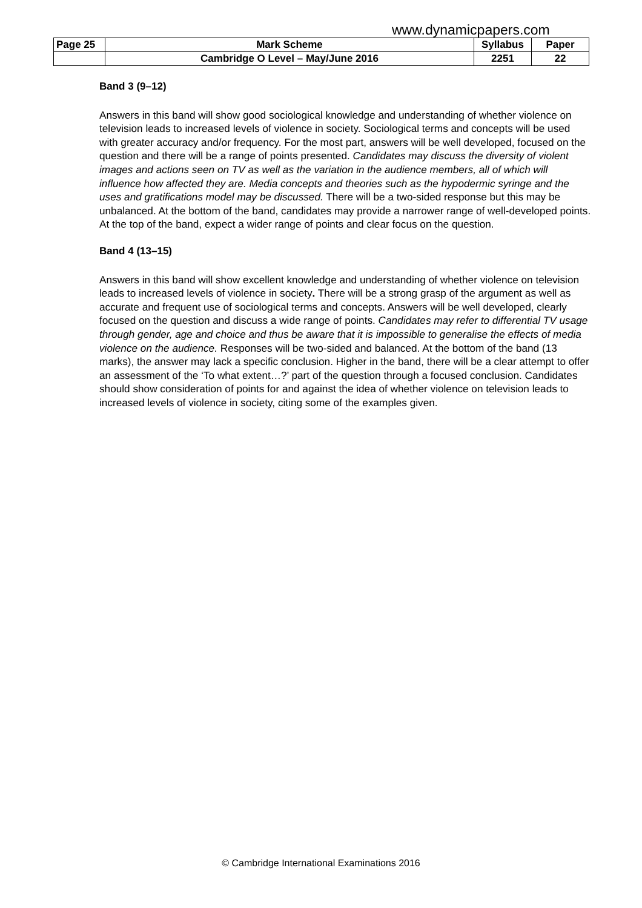www.dynamicpapers.com
| Page 25 | Mark Scheme | Syllabus | Paper |
| | Cambridge O Level – May/June 2016 | 2251 | 22 |
Band 3 (9–12)
Answers in this band will show good sociological knowledge and understanding of whether violence on television leads to increased levels of violence in society. Sociological terms and concepts will be used with greater accuracy and/or frequency. For the most part, answers will be well developed, focused on the question and there will be a range of points presented. Candidates may discuss the diversity of violent images and actions seen on TV as well as the variation in the audience members, all of which will influence how affected they are. Media concepts and theories such as the hypodermic syringe and the uses and gratifications model may be discussed. There will be a two-sided response but this may be unbalanced. At the bottom of the band, candidates may provide a narrower range of well-developed points. At the top of the band, expect a wider range of points and clear focus on the question.
Band 4 (13–15)
Answers in this band will show excellent knowledge and understanding of whether violence on television leads to increased levels of violence in society. There will be a strong grasp of the argument as well as accurate and frequent use of sociological terms and concepts. Answers will be well developed, clearly focused on the question and discuss a wide range of points. Candidates may refer to differential TV usage through gender, age and choice and thus be aware that it is impossible to generalise the effects of media violence on the audience. Responses will be two-sided and balanced. At the bottom of the band (13 marks), the answer may lack a specific conclusion. Higher in the band, there will be a clear attempt to offer an assessment of the ‘To what extent…?’ part of the question through a focused conclusion. Candidates should show consideration of points for and against the idea of whether violence on television leads to increased levels of violence in society, citing some of the examples given.
© Cambridge International Examinations 2016